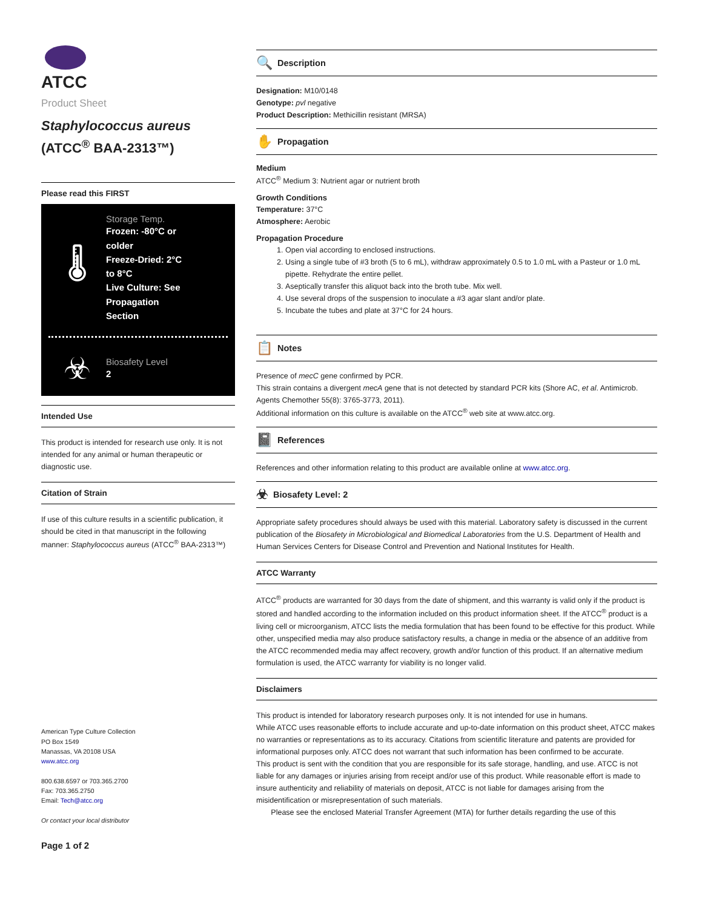ATCC
Product Sheet
Staphylococcus aureus
(ATCC<sup>®</sup> BAA-2313™)
Please read this FIRST
🌡
Storage Temp.
Frozen: -80°C or
colder
Freeze-Dried: 2°C
to 8°C
Live Culture: See
Propagation
Section
☣
Biosafety Level
2
Intended Use
This product is intended for research use only. It is not intended for any animal or human therapeutic or diagnostic use.
Citation of Strain
If use of this culture results in a scientific publication, it should be cited in that manuscript in the following manner: Staphylococcus aureus (ATCC<sup>®</sup> BAA-2313™)
American Type Culture Collection
PO Box 1549
Manassas, VA 20108 USA
www.atcc.org
800.638.6597 or 703.365.2700
Fax: 703.365.2750
Email: Tech@atcc.org
Or contact your local distributor
Page 1 of 2
🔍 Description
Designation: M10/0148
Genotype: pvl negative
Product Description: Methicillin resistant (MRSA)
✋ Propagation
Medium
ATCC<sup>®</sup> Medium 3: Nutrient agar or nutrient broth
Growth Conditions
Temperature: 37°C
Atmosphere: Aerobic
Propagation Procedure
1. Open vial according to enclosed instructions.
2. Using a single tube of #3 broth (5 to 6 mL), withdraw approximately 0.5 to 1.0 mL with a Pasteur or 1.0 mL pipette. Rehydrate the entire pellet.
3. Aseptically transfer this aliquot back into the broth tube. Mix well.
4. Use several drops of the suspension to inoculate a #3 agar slant and/or plate.
5. Incubate the tubes and plate at 37°C for 24 hours.
📋 Notes
Presence of mecC gene confirmed by PCR.
This strain contains a divergent mecA gene that is not detected by standard PCR kits (Shore AC, et al. Antimicrob. Agents Chemother 55(8): 3765-3773, 2011).
Additional information on this culture is available on the ATCC<sup>®</sup> web site at www.atcc.org.
📓 References
References and other information relating to this product are available online at www.atcc.org.
☣ Biosafety Level: 2
Appropriate safety procedures should always be used with this material. Laboratory safety is discussed in the current publication of the Biosafety in Microbiological and Biomedical Laboratories from the U.S. Department of Health and Human Services Centers for Disease Control and Prevention and National Institutes for Health.
ATCC Warranty
ATCC<sup>®</sup> products are warranted for 30 days from the date of shipment, and this warranty is valid only if the product is stored and handled according to the information included on this product information sheet. If the ATCC<sup>®</sup> product is a living cell or microorganism, ATCC lists the media formulation that has been found to be effective for this product. While other, unspecified media may also produce satisfactory results, a change in media or the absence of an additive from the ATCC recommended media may affect recovery, growth and/or function of this product. If an alternative medium formulation is used, the ATCC warranty for viability is no longer valid.
Disclaimers
This product is intended for laboratory research purposes only. It is not intended for use in humans.
While ATCC uses reasonable efforts to include accurate and up-to-date information on this product sheet, ATCC makes no warranties or representations as to its accuracy. Citations from scientific literature and patents are provided for informational purposes only. ATCC does not warrant that such information has been confirmed to be accurate.
This product is sent with the condition that you are responsible for its safe storage, handling, and use. ATCC is not liable for any damages or injuries arising from receipt and/or use of this product. While reasonable effort is made to insure authenticity and reliability of materials on deposit, ATCC is not liable for damages arising from the misidentification or misrepresentation of such materials.
Please see the enclosed Material Transfer Agreement (MTA) for further details regarding the use of this